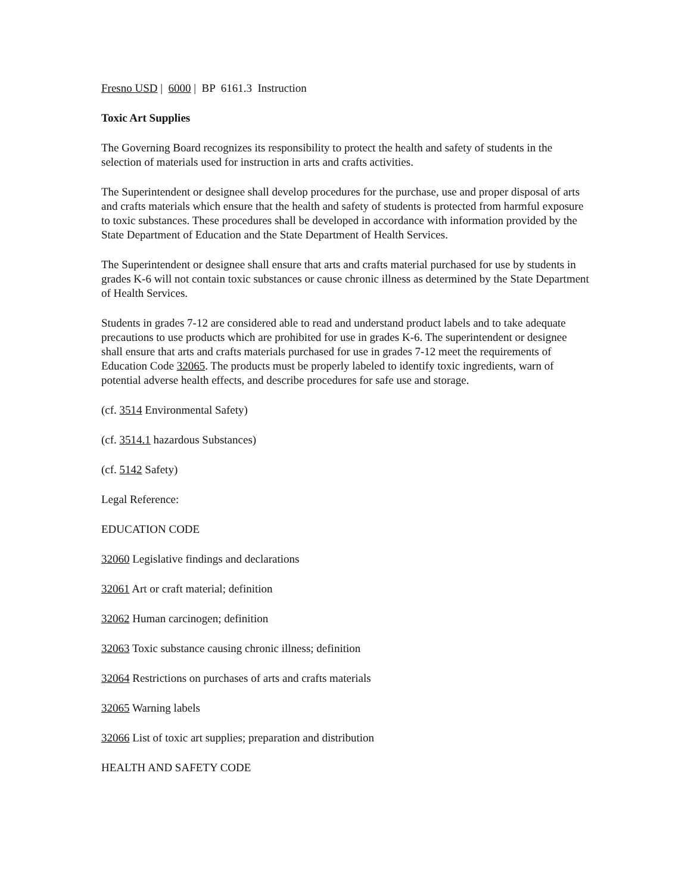Fresno USD | 6000 | BP 6161.3 Instruction
Toxic Art Supplies
The Governing Board recognizes its responsibility to protect the health and safety of students in the selection of materials used for instruction in arts and crafts activities.
The Superintendent or designee shall develop procedures for the purchase, use and proper disposal of arts and crafts materials which ensure that the health and safety of students is protected from harmful exposure to toxic substances. These procedures shall be developed in accordance with information provided by the State Department of Education and the State Department of Health Services.
The Superintendent or designee shall ensure that arts and crafts material purchased for use by students in grades K-6 will not contain toxic substances or cause chronic illness as determined by the State Department of Health Services.
Students in grades 7-12 are considered able to read and understand product labels and to take adequate precautions to use products which are prohibited for use in grades K-6. The superintendent or designee shall ensure that arts and crafts materials purchased for use in grades 7-12 meet the requirements of Education Code 32065. The products must be properly labeled to identify toxic ingredients, warn of potential adverse health effects, and describe procedures for safe use and storage.
(cf. 3514 Environmental Safety)
(cf. 3514.1 hazardous Substances)
(cf. 5142 Safety)
Legal Reference:
EDUCATION CODE
32060 Legislative findings and declarations
32061 Art or craft material; definition
32062 Human carcinogen; definition
32063 Toxic substance causing chronic illness; definition
32064 Restrictions on purchases of arts and crafts materials
32065 Warning labels
32066 List of toxic art supplies; preparation and distribution
HEALTH AND SAFETY CODE